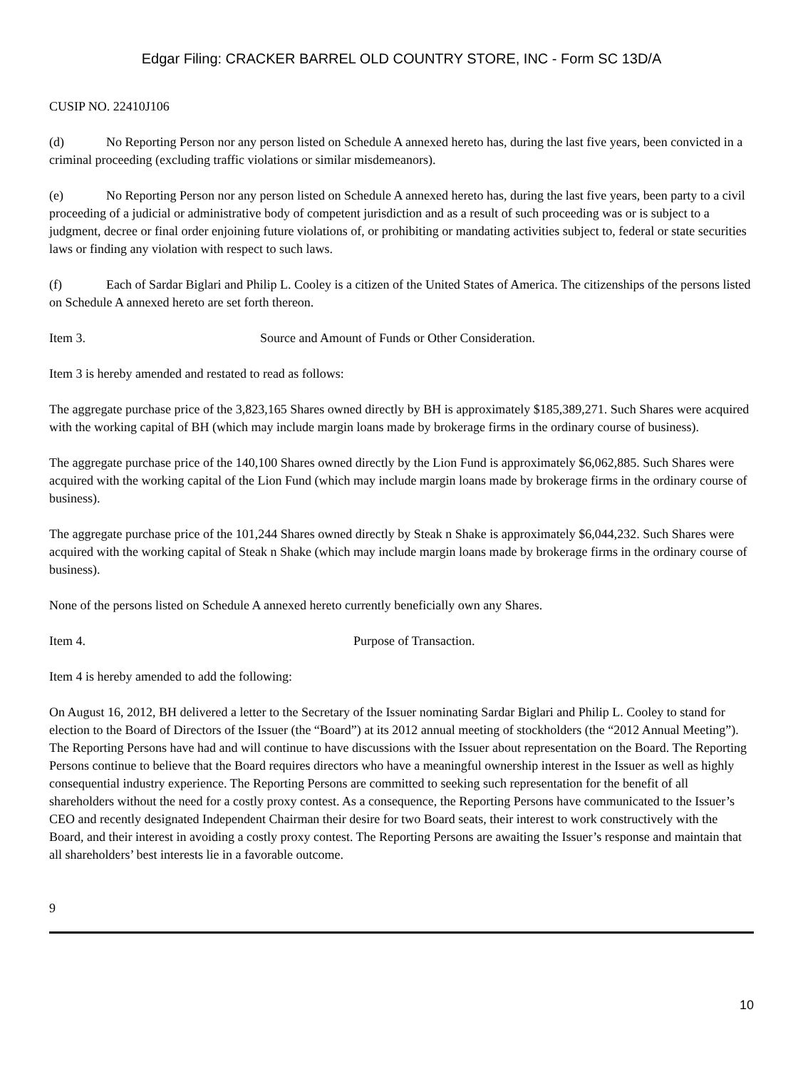Edgar Filing: CRACKER BARREL OLD COUNTRY STORE, INC - Form SC 13D/A
CUSIP NO. 22410J106
(d) No Reporting Person nor any person listed on Schedule A annexed hereto has, during the last five years, been convicted in a criminal proceeding (excluding traffic violations or similar misdemeanors).
(e) No Reporting Person nor any person listed on Schedule A annexed hereto has, during the last five years, been party to a civil proceeding of a judicial or administrative body of competent jurisdiction and as a result of such proceeding was or is subject to a judgment, decree or final order enjoining future violations of, or prohibiting or mandating activities subject to, federal or state securities laws or finding any violation with respect to such laws.
(f) Each of Sardar Biglari and Philip L. Cooley is a citizen of the United States of America. The citizenships of the persons listed on Schedule A annexed hereto are set forth thereon.
Item 3. Source and Amount of Funds or Other Consideration.
Item 3 is hereby amended and restated to read as follows:
The aggregate purchase price of the 3,823,165 Shares owned directly by BH is approximately $185,389,271. Such Shares were acquired with the working capital of BH (which may include margin loans made by brokerage firms in the ordinary course of business).
The aggregate purchase price of the 140,100 Shares owned directly by the Lion Fund is approximately $6,062,885. Such Shares were acquired with the working capital of the Lion Fund (which may include margin loans made by brokerage firms in the ordinary course of business).
The aggregate purchase price of the 101,244 Shares owned directly by Steak n Shake is approximately $6,044,232. Such Shares were acquired with the working capital of Steak n Shake (which may include margin loans made by brokerage firms in the ordinary course of business).
None of the persons listed on Schedule A annexed hereto currently beneficially own any Shares.
Item 4. Purpose of Transaction.
Item 4 is hereby amended to add the following:
On August 16, 2012, BH delivered a letter to the Secretary of the Issuer nominating Sardar Biglari and Philip L. Cooley to stand for election to the Board of Directors of the Issuer (the “Board”) at its 2012 annual meeting of stockholders (the “2012 Annual Meeting”). The Reporting Persons have had and will continue to have discussions with the Issuer about representation on the Board. The Reporting Persons continue to believe that the Board requires directors who have a meaningful ownership interest in the Issuer as well as highly consequential industry experience. The Reporting Persons are committed to seeking such representation for the benefit of all shareholders without the need for a costly proxy contest. As a consequence, the Reporting Persons have communicated to the Issuer’s CEO and recently designated Independent Chairman their desire for two Board seats, their interest to work constructively with the Board, and their interest in avoiding a costly proxy contest. The Reporting Persons are awaiting the Issuer’s response and maintain that all shareholders’ best interests lie in a favorable outcome.
9
10